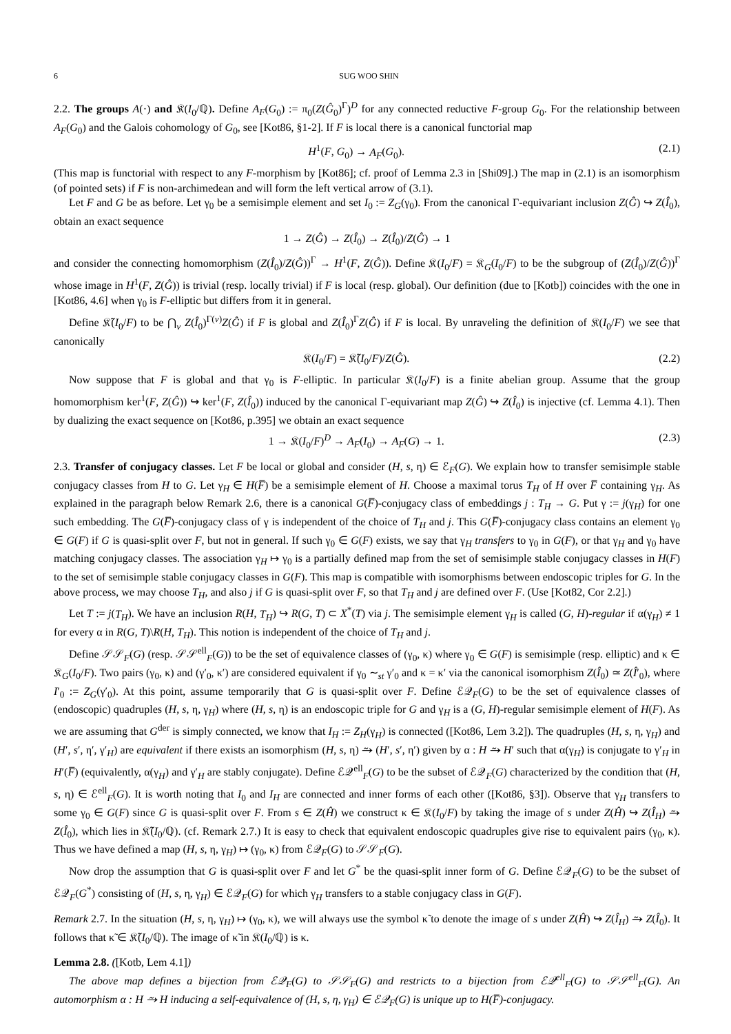6 SUG WOO SHIN
2.2. The groups A(·) and 𝔎(I<sub>0</sub>/ℚ). Define A<sub>F</sub>(G<sub>0</sub>) := π<sub>0</sub>(Z(Ĝ<sub>0</sub>)<sup>Γ</sup>)<sup>D</sup> for any connected reductive F-group G<sub>0</sub>. For the relationship between A<sub>F</sub>(G<sub>0</sub>) and the Galois cohomology of G<sub>0</sub>, see [Kot86, §1-2]. If F is local there is a canonical functorial map
H<sup>1</sup>(F, G<sub>0</sub>) → A<sub>F</sub>(G<sub>0</sub>). (2.1)
(This map is functorial with respect to any F-morphism by [Kot86]; cf. proof of Lemma 2.3 in [Shi09].) The map in (2.1) is an isomorphism (of pointed sets) if F is non-archimedean and will form the left vertical arrow of (3.1).
Let F and G be as before. Let γ<sub>0</sub> be a semisimple element and set I<sub>0</sub> := Z<sub>G</sub>(γ<sub>0</sub>). From the canonical Γ-equivariant inclusion Z(Ĝ) ↪ Z(Î<sub>0</sub>), obtain an exact sequence
1 → Z(Ĝ) → Z(Î<sub>0</sub>) → Z(Î<sub>0</sub>)/Z(Ĝ) → 1
and consider the connecting homomorphism (Z(Î<sub>0</sub>)/Z(Ĝ))<sup>Γ</sup> → H<sup>1</sup>(F, Z(Ĝ)). Define 𝔎(I<sub>0</sub>/F) = 𝔎<sub>G</sub>(I<sub>0</sub>/F) to be the subgroup of (Z(Î<sub>0</sub>)/Z(Ĝ))<sup>Γ</sup> whose image in H<sup>1</sup>(F, Z(Ĝ)) is trivial (resp. locally trivial) if F is local (resp. global). Our definition (due to [Kotb]) coincides with the one in [Kot86, 4.6] when γ<sub>0</sub> is F-elliptic but differs from it in general.
Define 𝔎̃(I<sub>0</sub>/F) to be ⋂<sub>v</sub> Z(Î<sub>0</sub>)<sup>Γ(v)</sup>Z(Ĝ) if F is global and Z(Î<sub>0</sub>)<sup>Γ</sup>Z(Ĝ) if F is local. By unraveling the definition of 𝔎(I<sub>0</sub>/F) we see that canonically
𝔎(I<sub>0</sub>/F) = 𝔎̃(I<sub>0</sub>/F)/Z(Ĝ). (2.2)
Now suppose that F is global and that γ<sub>0</sub> is F-elliptic. In particular 𝔎(I<sub>0</sub>/F) is a finite abelian group. Assume that the group homomorphism ker<sup>1</sup>(F, Z(Ĝ)) ↪ ker<sup>1</sup>(F, Z(Î<sub>0</sub>)) induced by the canonical Γ-equivariant map Z(Ĝ) ↪ Z(Î<sub>0</sub>) is injective (cf. Lemma 4.1). Then by dualizing the exact sequence on [Kot86, p.395] we obtain an exact sequence
1 → 𝔎(I<sub>0</sub>/F)<sup>D</sup> → A<sub>F</sub>(I<sub>0</sub>) → A<sub>F</sub>(G) → 1. (2.3)
2.3. Transfer of conjugacy classes. Let F be local or global and consider (H, s, η) ∈ ℰ<sub>F</sub>(G). We explain how to transfer semisimple stable conjugacy classes from H to G. Let γ<sub>H</sub> ∈ H(F̅) be a semisimple element of H. Choose a maximal torus T<sub>H</sub> of H over F̅ containing γ<sub>H</sub>. As explained in the paragraph below Remark 2.6, there is a canonical G(F̅)-conjugacy class of embeddings j : T<sub>H</sub> → G. Put γ := j(γ<sub>H</sub>) for one such embedding. The G(F̅)-conjugacy class of γ is independent of the choice of T<sub>H</sub> and j. This G(F̅)-conjugacy class contains an element γ<sub>0</sub> ∈ G(F) if G is quasi-split over F, but not in general. If such γ<sub>0</sub> ∈ G(F) exists, we say that γ<sub>H</sub> transfers to γ<sub>0</sub> in G(F), or that γ<sub>H</sub> and γ<sub>0</sub> have matching conjugacy classes. The association γ<sub>H</sub> ↦ γ<sub>0</sub> is a partially defined map from the set of semisimple stable conjugacy classes in H(F) to the set of semisimple stable conjugacy classes in G(F). This map is compatible with isomorphisms between endoscopic triples for G. In the above process, we may choose T<sub>H</sub>, and also j if G is quasi-split over F, so that T<sub>H</sub> and j are defined over F. (Use [Kot82, Cor 2.2].)
Let T := j(T<sub>H</sub>). We have an inclusion R(H, T<sub>H</sub>) ↪ R(G, T) ⊂ X<sup>*</sup>(T) via j. The semisimple element γ<sub>H</sub> is called (G, H)-regular if α(γ<sub>H</sub>) ≠ 1 for every α in R(G, T)\R(H, T<sub>H</sub>). This notion is independent of the choice of T<sub>H</sub> and j.
Define 𝒮𝒮<sub>F</sub>(G) (resp. 𝒮𝒮<sup>ell</sup><sub>F</sub>(G)) to be the set of equivalence classes of (γ<sub>0</sub>, κ) where γ<sub>0</sub> ∈ G(F) is semisimple (resp. elliptic) and κ ∈ 𝔎<sub>G</sub>(I<sub>0</sub>/F). Two pairs (γ<sub>0</sub>, κ) and (γ′<sub>0</sub>, κ′) are considered equivalent if γ<sub>0</sub> ∼<sub>st</sub> γ′<sub>0</sub> and κ = κ′ via the canonical isomorphism Z(Î<sub>0</sub>) ≃ Z(Î′<sub>0</sub>), where I′<sub>0</sub> := Z<sub>G</sub>(γ′<sub>0</sub>). At this point, assume temporarily that G is quasi-split over F. Define ℰ𝒬<sub>F</sub>(G) to be the set of equivalence classes of (endoscopic) quadruples (H, s, η, γ<sub>H</sub>) where (H, s, η) is an endoscopic triple for G and γ<sub>H</sub> is a (G, H)-regular semisimple element of H(F). As we are assuming that G<sup>der</sup> is simply connected, we know that I<sub>H</sub> := Z<sub>H</sub>(γ<sub>H</sub>) is connected ([Kot86, Lem 3.2]). The quadruples (H, s, η, γ<sub>H</sub>) and (H′, s′, η′, γ′<sub>H</sub>) are equivalent if there exists an isomorphism (H, s, η) ⥲ (H′, s′, η′) given by α : H ⥲ H′ such that α(γ<sub>H</sub>) is conjugate to γ′<sub>H</sub> in H′(F̅) (equivalently, α(γ<sub>H</sub>) and γ′<sub>H</sub> are stably conjugate). Define ℰ𝒬<sup>ell</sup><sub>F</sub>(G) to be the subset of ℰ𝒬<sub>F</sub>(G) characterized by the condition that (H, s, η) ∈ ℰ<sup>ell</sup><sub>F</sub>(G). It is worth noting that I<sub>0</sub> and I<sub>H</sub> are connected and inner forms of each other ([Kot86, §3]). Observe that γ<sub>H</sub> transfers to some γ<sub>0</sub> ∈ G(F) since G is quasi-split over F. From s ∈ Z(Ĥ) we construct κ ∈ 𝔎(I<sub>0</sub>/F) by taking the image of s under Z(Ĥ) ↪ Z(Î<sub>H</sub>) ⥲ Z(Î<sub>0</sub>), which lies in 𝔎̃(I<sub>0</sub>/ℚ). (cf. Remark 2.7.) It is easy to check that equivalent endoscopic quadruples give rise to equivalent pairs (γ<sub>0</sub>, κ). Thus we have defined a map (H, s, η, γ<sub>H</sub>) ↦ (γ<sub>0</sub>, κ) from ℰ𝒬<sub>F</sub>(G) to 𝒮𝒮<sub>F</sub>(G).
Now drop the assumption that G is quasi-split over F and let G<sup>*</sup> be the quasi-split inner form of G. Define ℰ𝒬<sub>F</sub>(G) to be the subset of ℰ𝒬<sub>F</sub>(G<sup>*</sup>) consisting of (H, s, η, γ<sub>H</sub>) ∈ ℰ𝒬<sub>F</sub>(G) for which γ<sub>H</sub> transfers to a stable conjugacy class in G(F).
Remark 2.7. In the situation (H, s, η, γ<sub>H</sub>) ↦ (γ<sub>0</sub>, κ), we will always use the symbol κ̃ to denote the image of s under Z(Ĥ) ↪ Z(Î<sub>H</sub>) ⥲ Z(Î<sub>0</sub>). It follows that κ̃ ∈ 𝔎̃(I<sub>0</sub>/ℚ). The image of κ̃ in 𝔎(I<sub>0</sub>/ℚ) is κ.
Lemma 2.8. ([Kotb, Lem 4.1])
The above map defines a bijection from ℰ𝒬<sub>F</sub>(G) to 𝒮𝒮<sub>F</sub>(G) and restricts to a bijection from ℰ𝒬<sup>ell</sup><sub>F</sub>(G) to 𝒮𝒮<sup>ell</sup><sub>F</sub>(G). An automorphism α : H ⥲ H inducing a self-equivalence of (H, s, η, γ<sub>H</sub>) ∈ ℰ𝒬<sub>F</sub>(G) is unique up to H(F̅)-conjugacy.